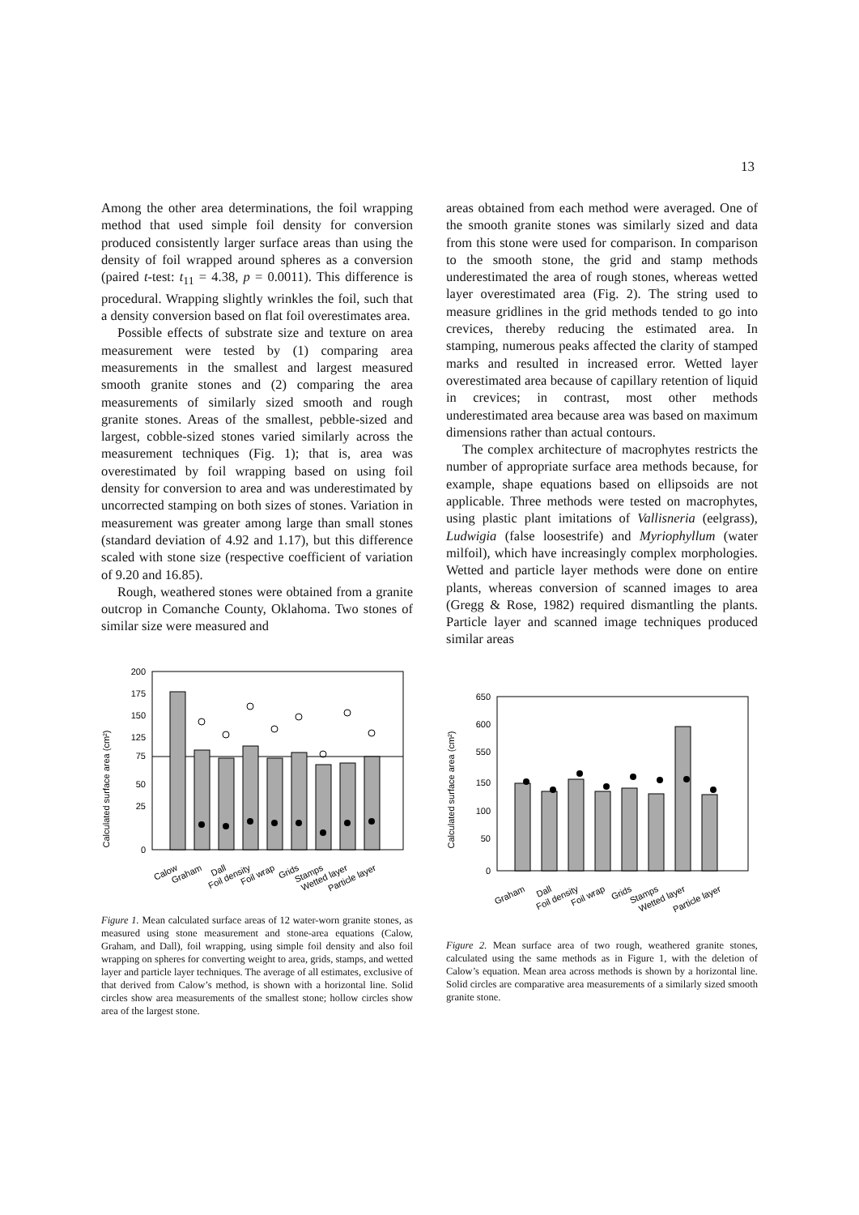13
Among the other area determinations, the foil wrapping method that used simple foil density for conversion produced consistently larger surface areas than using the density of foil wrapped around spheres as a conversion (paired t-test: t<sub>11</sub> = 4.38, p = 0.0011). This difference is procedural. Wrapping slightly wrinkles the foil, such that a density conversion based on flat foil overestimates area.
Possible effects of substrate size and texture on area measurement were tested by (1) comparing area measurements in the smallest and largest measured smooth granite stones and (2) comparing the area measurements of similarly sized smooth and rough granite stones. Areas of the smallest, pebble-sized and largest, cobble-sized stones varied similarly across the measurement techniques (Fig. 1); that is, area was overestimated by foil wrapping based on using foil density for conversion to area and was underestimated by uncorrected stamping on both sizes of stones. Variation in measurement was greater among large than small stones (standard deviation of 4.92 and 1.17), but this difference scaled with stone size (respective coefficient of variation of 9.20 and 16.85).
Rough, weathered stones were obtained from a granite outcrop in Comanche County, Oklahoma. Two stones of similar size were measured and
Calculated surface area (cm²)
200
175
150
125
75
50
25
0
Calow
Graham
Dall
Foil density
Foil wrap
Grids
Stamps
Wetted layer
Particle layer
Figure 1. Mean calculated surface areas of 12 water-worn granite stones, as measured using stone measurement and stone-area equations (Calow, Graham, and Dall), foil wrapping, using simple foil density and also foil wrapping on spheres for converting weight to area, grids, stamps, and wetted layer and particle layer techniques. The average of all estimates, exclusive of that derived from Calow’s method, is shown with a horizontal line. Solid circles show area measurements of the smallest stone; hollow circles show area of the largest stone.
areas obtained from each method were averaged. One of the smooth granite stones was similarly sized and data from this stone were used for comparison. In comparison to the smooth stone, the grid and stamp methods underestimated the area of rough stones, whereas wetted layer overestimated area (Fig. 2). The string used to measure gridlines in the grid methods tended to go into crevices, thereby reducing the estimated area. In stamping, numerous peaks affected the clarity of stamped marks and resulted in increased error. Wetted layer overestimated area because of capillary retention of liquid in crevices; in contrast, most other methods underestimated area because area was based on maximum dimensions rather than actual contours.
The complex architecture of macrophytes restricts the number of appropriate surface area methods because, for example, shape equations based on ellipsoids are not applicable. Three methods were tested on macrophytes, using plastic plant imitations of Vallisneria (eelgrass), Ludwigia (false loosestrife) and Myriophyllum (water milfoil), which have increasingly complex morphologies. Wetted and particle layer methods were done on entire plants, whereas conversion of scanned images to area (Gregg & Rose, 1982) required dismantling the plants. Particle layer and scanned image techniques produced similar areas
Calculated surface area (cm²)
650
600
550
150
100
50
0
Graham
Dall
Foil density
Foil wrap
Grids
Stamps
Wetted layer
Particle layer
Figure 2. Mean surface area of two rough, weathered granite stones, calculated using the same methods as in Figure 1, with the deletion of Calow’s equation. Mean area across methods is shown by a horizontal line. Solid circles are comparative area measurements of a similarly sized smooth granite stone.